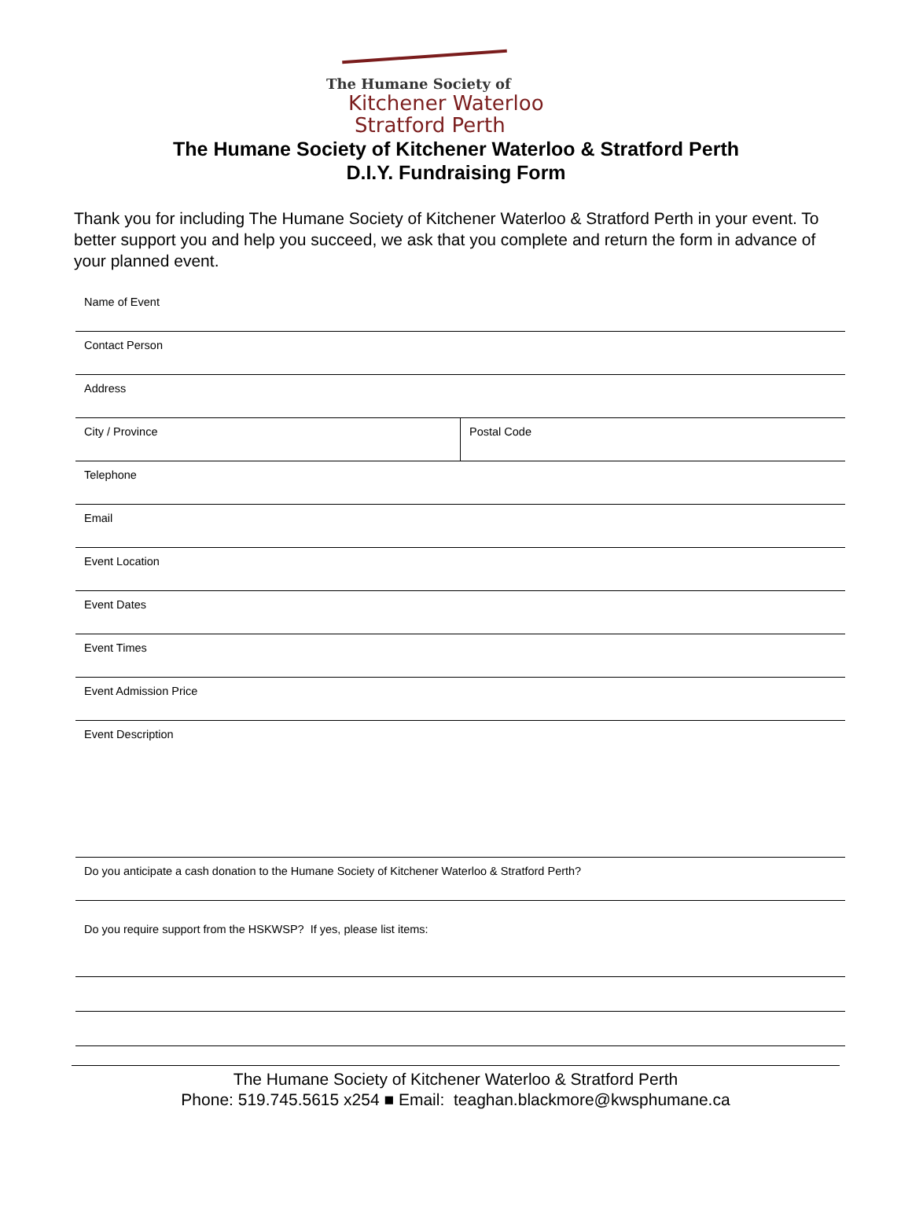The Humane Society of
Kitchener Waterloo
Stratford Perth
The Humane Society of Kitchener Waterloo & Stratford Perth
D.I.Y. Fundraising Form
Thank you for including The Humane Society of Kitchener Waterloo & Stratford Perth in your event. To better support you and help you succeed, we ask that you complete and return the form in advance of your planned event.
Name of Event
Contact Person
Address
City / Province Postal Code
Telephone
Email
Event Location
Event Dates
Event Times
Event Admission Price
Event Description
Do you anticipate a cash donation to the Humane Society of Kitchener Waterloo & Stratford Perth?
Do you require support from the HSKWSP? If yes, please list items:
The Humane Society of Kitchener Waterloo & Stratford Perth
Phone: 519.745.5615 x254 ■ Email: teaghan.blackmore@kwsphumane.ca